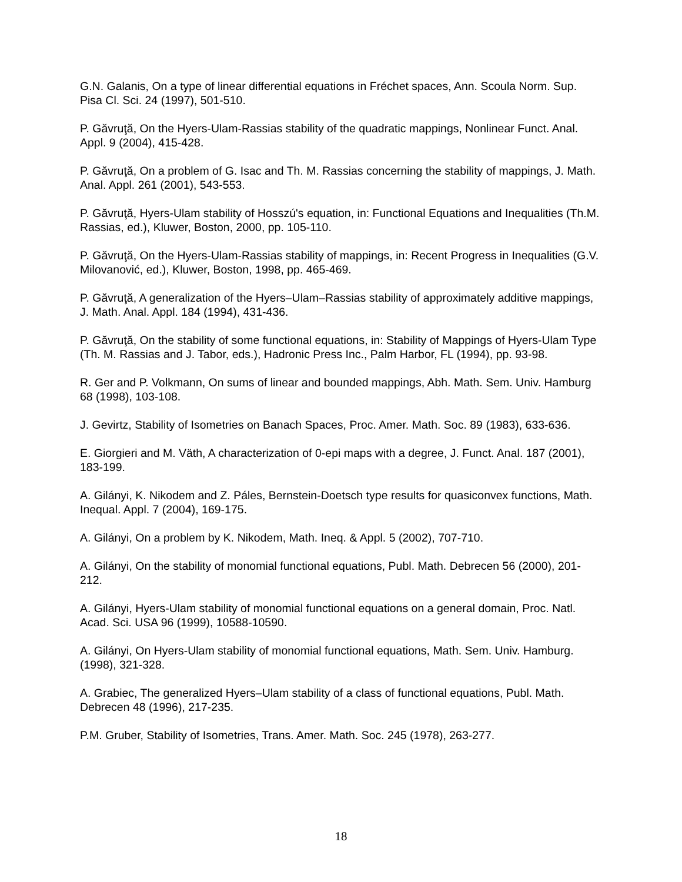G.N. Galanis, On a type of linear differential equations in Fréchet spaces, Ann. Scoula Norm. Sup. Pisa Cl. Sci. 24 (1997), 501-510.
P. Găvruţă, On the Hyers-Ulam-Rassias stability of the quadratic mappings, Nonlinear Funct. Anal. Appl. 9 (2004), 415-428.
P. Găvruţă, On a problem of G. Isac and Th. M. Rassias concerning the stability of mappings, J. Math. Anal. Appl. 261 (2001), 543-553.
P. Găvruţă, Hyers-Ulam stability of Hosszú's equation, in: Functional Equations and Inequalities (Th.M. Rassias, ed.), Kluwer, Boston, 2000, pp. 105-110.
P. Găvruţă, On the Hyers-Ulam-Rassias stability of mappings, in: Recent Progress in Inequalities (G.V. Milovanović, ed.), Kluwer, Boston, 1998, pp. 465-469.
P. Găvruţă, A generalization of the Hyers–Ulam–Rassias stability of approximately additive mappings, J. Math. Anal. Appl. 184 (1994), 431-436.
P. Găvruţă, On the stability of some functional equations, in: Stability of Mappings of Hyers-Ulam Type (Th. M. Rassias and J. Tabor, eds.), Hadronic Press Inc., Palm Harbor, FL (1994), pp. 93-98.
R. Ger and P. Volkmann, On sums of linear and bounded mappings, Abh. Math. Sem. Univ. Hamburg 68 (1998), 103-108.
J. Gevirtz, Stability of Isometries on Banach Spaces, Proc. Amer. Math. Soc. 89 (1983), 633-636.
E. Giorgieri and M. Väth, A characterization of 0-epi maps with a degree, J. Funct. Anal. 187 (2001), 183-199.
A. Gilányi, K. Nikodem and Z. Páles, Bernstein-Doetsch type results for quasiconvex functions, Math. Inequal. Appl. 7 (2004), 169-175.
A. Gilányi, On a problem by K. Nikodem, Math. Ineq. & Appl. 5 (2002), 707-710.
A. Gilányi, On the stability of monomial functional equations, Publ. Math. Debrecen 56 (2000), 201-212.
A. Gilányi, Hyers-Ulam stability of monomial functional equations on a general domain, Proc. Natl. Acad. Sci. USA 96 (1999), 10588-10590.
A. Gilányi, On Hyers-Ulam stability of monomial functional equations, Math. Sem. Univ. Hamburg. (1998), 321-328.
A. Grabiec, The generalized Hyers–Ulam stability of a class of functional equations, Publ. Math. Debrecen 48 (1996), 217-235.
P.M. Gruber, Stability of Isometries, Trans. Amer. Math. Soc. 245 (1978), 263-277.
18